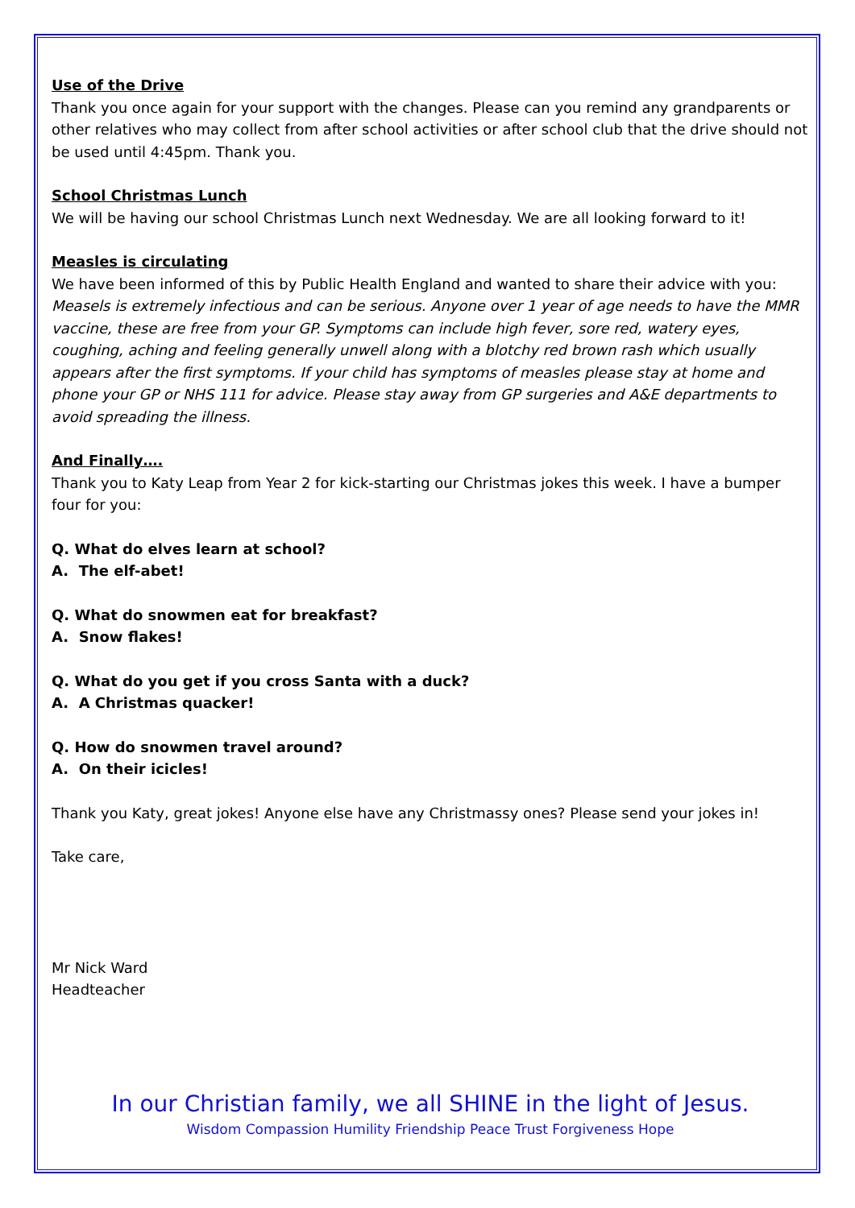Use of the Drive
Thank you once again for your support with the changes. Please can you remind any grandparents or other relatives who may collect from after school activities or after school club that the drive should not be used until 4:45pm. Thank you.
School Christmas Lunch
We will be having our school Christmas Lunch next Wednesday. We are all looking forward to it!
Measles is circulating
We have been informed of this by Public Health England and wanted to share their advice with you:
Measels is extremely infectious and can be serious. Anyone over 1 year of age needs to have the MMR vaccine, these are free from your GP. Symptoms can include high fever, sore red, watery eyes, coughing, aching and feeling generally unwell along with a blotchy red brown rash which usually appears after the first symptoms. If your child has symptoms of measles please stay at home and phone your GP or NHS 111 for advice. Please stay away from GP surgeries and A&E departments to avoid spreading the illness.
And Finally….
Thank you to Katy Leap from Year 2 for kick-starting our Christmas jokes this week. I have a bumper four for you:
Q. What do elves learn at school?
A. The elf-abet!
Q. What do snowmen eat for breakfast?
A. Snow flakes!
Q. What do you get if you cross Santa with a duck?
A. A Christmas quacker!
Q. How do snowmen travel around?
A. On their icicles!
Thank you Katy, great jokes! Anyone else have any Christmassy ones? Please send your jokes in!
Take care,
Mr Nick Ward
Headteacher
In our Christian family, we all SHINE in the light of Jesus.
Wisdom Compassion Humility Friendship Peace Trust Forgiveness Hope